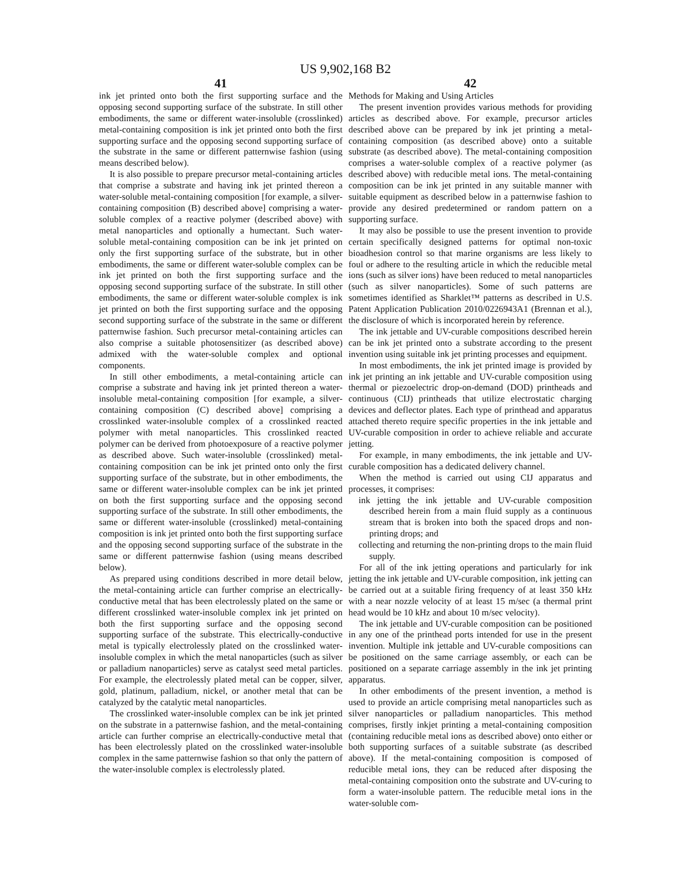US 9,902,168 B2
41
ink jet printed onto both the first supporting surface and the opposing second supporting surface of the substrate. In still other embodiments, the same or different water-insoluble (crosslinked) metal-containing composition is ink jet printed onto both the first supporting surface and the opposing second supporting surface of the substrate in the same or different patternwise fashion (using means described below).
It is also possible to prepare precursor metal-containing articles that comprise a substrate and having ink jet printed thereon a water-soluble metal-containing composition [for example, a silver-containing composition (B) described above] comprising a water-soluble complex of a reactive polymer (described above) with metal nanoparticles and optionally a humectant. Such water-soluble metal-containing composition can be ink jet printed on only the first supporting surface of the substrate, but in other embodiments, the same or different water-soluble complex can be ink jet printed on both the first supporting surface and the opposing second supporting surface of the substrate. In still other embodiments, the same or different water-soluble complex is ink jet printed on both the first supporting surface and the opposing second supporting surface of the substrate in the same or different patternwise fashion. Such precursor metal-containing articles can also comprise a suitable photosensitizer (as described above) admixed with the water-soluble complex and optional components.
In still other embodiments, a metal-containing article can comprise a substrate and having ink jet printed thereon a water-insoluble metal-containing composition [for example, a silver-containing composition (C) described above] comprising a crosslinked water-insoluble complex of a crosslinked reacted polymer with metal nanoparticles. This crosslinked reacted polymer can be derived from photoexposure of a reactive polymer as described above. Such water-insoluble (crosslinked) metal-containing composition can be ink jet printed onto only the first supporting surface of the substrate, but in other embodiments, the same or different water-insoluble complex can be ink jet printed on both the first supporting surface and the opposing second supporting surface of the substrate. In still other embodiments, the same or different water-insoluble (crosslinked) metal-containing composition is ink jet printed onto both the first supporting surface and the opposing second supporting surface of the substrate in the same or different patternwise fashion (using means described below).
As prepared using conditions described in more detail below, the metal-containing article can further comprise an electrically-conductive metal that has been electrolessly plated on the same or different crosslinked water-insoluble complex ink jet printed on both the first supporting surface and the opposing second supporting surface of the substrate. This electrically-conductive metal is typically electrolessly plated on the crosslinked water-insoluble complex in which the metal nanoparticles (such as silver or palladium nanoparticles) serve as catalyst seed metal particles. For example, the electrolessly plated metal can be copper, silver, gold, platinum, palladium, nickel, or another metal that can be catalyzed by the catalytic metal nanoparticles.
The crosslinked water-insoluble complex can be ink jet printed on the substrate in a patternwise fashion, and the metal-containing article can further comprise an electrically-conductive metal that has been electrolessly plated on the crosslinked water-insoluble complex in the same patternwise fashion so that only the pattern of the water-insoluble complex is electrolessly plated.
42
Methods for Making and Using Articles
The present invention provides various methods for providing articles as described above. For example, precursor articles described above can be prepared by ink jet printing a metal-containing composition (as described above) onto a suitable substrate (as described above). The metal-containing composition comprises a water-soluble complex of a reactive polymer (as described above) with reducible metal ions. The metal-containing composition can be ink jet printed in any suitable manner with suitable equipment as described below in a patternwise fashion to provide any desired predetermined or random pattern on a supporting surface.
It may also be possible to use the present invention to provide certain specifically designed patterns for optimal non-toxic bioadhesion control so that marine organisms are less likely to foul or adhere to the resulting article in which the reducible metal ions (such as silver ions) have been reduced to metal nanoparticles (such as silver nanoparticles). Some of such patterns are sometimes identified as Sharklet™ patterns as described in U.S. Patent Application Publication 2010/0226943A1 (Brennan et al.), the disclosure of which is incorporated herein by reference.
The ink jettable and UV-curable compositions described herein can be ink jet printed onto a substrate according to the present invention using suitable ink jet printing processes and equipment.
In most embodiments, the ink jet printed image is provided by ink jet printing an ink jettable and UV-curable composition using thermal or piezoelectric drop-on-demand (DOD) printheads and continuous (CIJ) printheads that utilize electrostatic charging devices and deflector plates. Each type of printhead and apparatus attached thereto require specific properties in the ink jettable and UV-curable composition in order to achieve reliable and accurate jetting.
For example, in many embodiments, the ink jettable and UV-curable composition has a dedicated delivery channel.
When the method is carried out using CIJ apparatus and processes, it comprises:
ink jetting the ink jettable and UV-curable composition described herein from a main fluid supply as a continuous stream that is broken into both the spaced drops and non-printing drops; and
collecting and returning the non-printing drops to the main fluid supply.
For all of the ink jetting operations and particularly for ink jetting the ink jettable and UV-curable composition, ink jetting can be carried out at a suitable firing frequency of at least 350 kHz with a near nozzle velocity of at least 15 m/sec (a thermal print head would be 10 kHz and about 10 m/sec velocity).
The ink jettable and UV-curable composition can be positioned in any one of the printhead ports intended for use in the present invention. Multiple ink jettable and UV-curable compositions can be positioned on the same carriage assembly, or each can be positioned on a separate carriage assembly in the ink jet printing apparatus.
In other embodiments of the present invention, a method is used to provide an article comprising metal nanoparticles such as silver nanoparticles or palladium nanoparticles. This method comprises, firstly inkjet printing a metal-containing composition (containing reducible metal ions as described above) onto either or both supporting surfaces of a suitable substrate (as described above). If the metal-containing composition is composed of reducible metal ions, they can be reduced after disposing the metal-containing composition onto the substrate and UV-curing to form a water-insoluble pattern. The reducible metal ions in the water-soluble com-